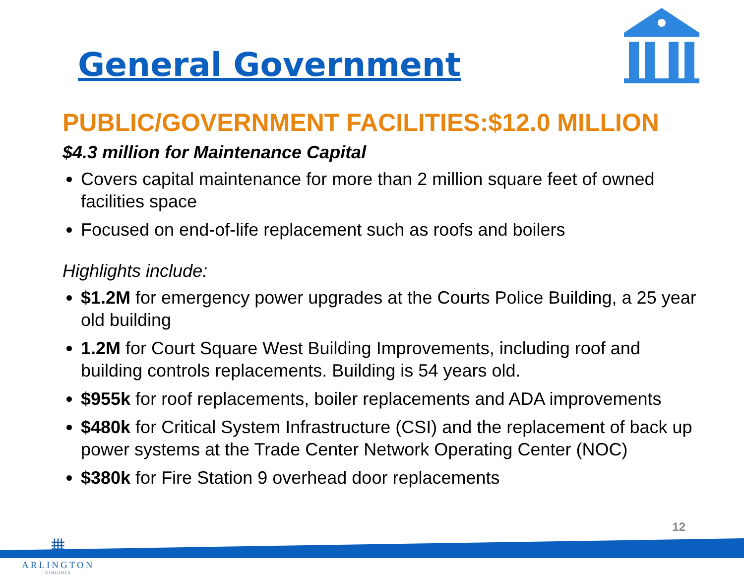General Government
PUBLIC/GOVERNMENT FACILITIES:$12.0 MILLION
$4.3 million for Maintenance Capital
Covers capital maintenance for more than 2 million square feet of owned facilities space
Focused on end-of-life replacement such as roofs and boilers
Highlights include:
$1.2M for emergency power upgrades at the Courts Police Building, a 25 year old building
1.2M for Court Square West Building Improvements, including roof and building controls replacements. Building is 54 years old.
$955k for roof replacements, boiler replacements and ADA improvements
$480k for Critical System Infrastructure (CSI) and the replacement of back up power systems at the Trade Center Network Operating Center (NOC)
$380k for Fire Station 9 overhead door replacements
⩩
ARLINGTON
VIRGINIA
12